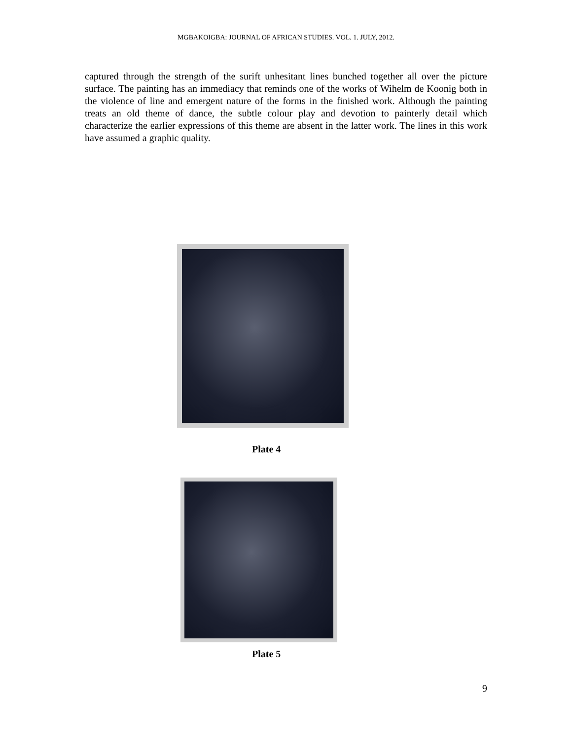MGBAKOIGBA: JOURNAL OF AFRICAN STUDIES. VOL. 1. JULY, 2012.
captured through the strength of the surift unhesitant lines bunched together all over the picture surface. The painting has an immediacy that reminds one of the works of Wihelm de Koonig both in the violence of line and emergent nature of the forms in the finished work. Although the painting treats an old theme of dance, the subtle colour play and devotion to painterly detail which characterize the earlier expressions of this theme are absent in the latter work. The lines in this work have assumed a graphic quality.
Plate 4
Plate 5
9